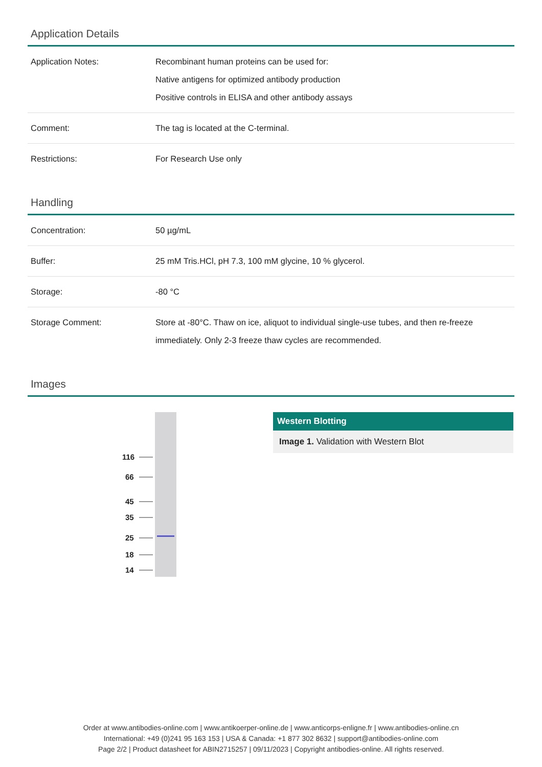Application Details
| Application Notes: | Recombinant human proteins can be used for: Native antigens for optimized antibody production Positive controls in ELISA and other antibody assays |
| Comment: | The tag is located at the C-terminal. |
| Restrictions: | For Research Use only |
Handling
| Concentration: | 50 µg/mL |
| Buffer: | 25 mM Tris.HCl, pH 7.3, 100 mM glycine, 10 % glycerol. |
| Storage: | -80 °C |
| Storage Comment: | Store at -80°C. Thaw on ice, aliquot to individual single-use tubes, and then re-freeze immediately. Only 2-3 freeze thaw cycles are recommended. |
Images
116
66
45
35
25
18
14
Western Blotting
Image 1. Validation with Western Blot
Order at www.antibodies-online.com | www.antikoerper-online.de | www.anticorps-enligne.fr | www.antibodies-online.cn
International: +49 (0)241 95 163 153 | USA & Canada: +1 877 302 8632 | support@antibodies-online.com
Page 2/2 | Product datasheet for ABIN2715257 | 09/11/2023 | Copyright antibodies-online. All rights reserved.